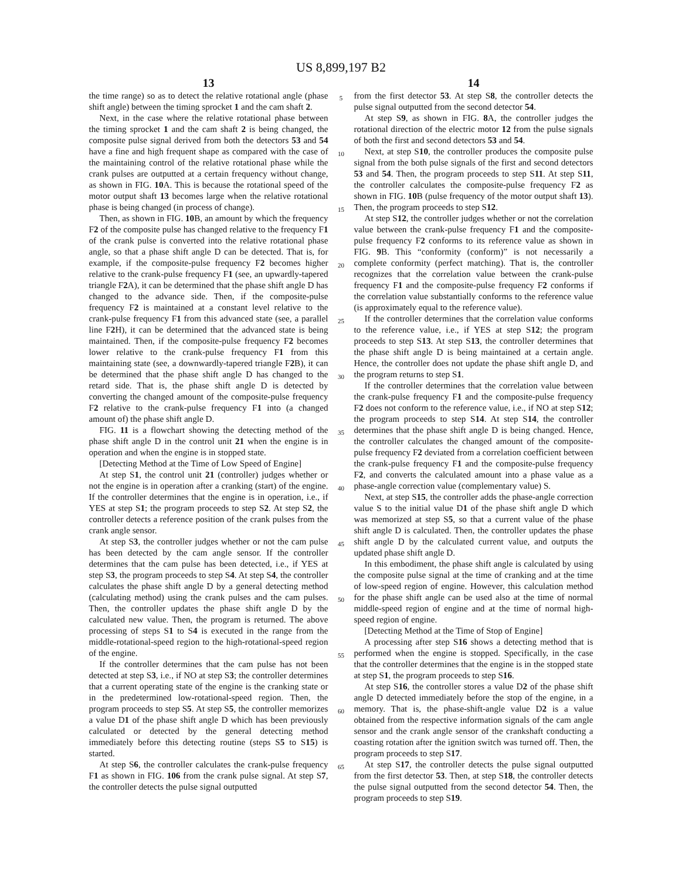US 8,899,197 B2
13
the time range) so as to detect the relative rotational angle (phase shift angle) between the timing sprocket 1 and the cam shaft 2.
Next, in the case where the relative rotational phase between the timing sprocket 1 and the cam shaft 2 is being changed, the composite pulse signal derived from both the detectors 53 and 54 have a fine and high frequent shape as compared with the case of the maintaining control of the relative rotational phase while the crank pulses are outputted at a certain frequency without change, as shown in FIG. 10 A. This is because the rotational speed of the motor output shaft 13 becomes large when the relative rotational phase is being changed (in process of change).
Then, as shown in FIG. 10 B, an amount by which the frequency F2 of the composite pulse has changed relative to the frequency F1 of the crank pulse is converted into the relative rotational phase angle, so that a phase shift angle D can be detected. That is, for example, if the composite-pulse frequency F2 becomes higher relative to the crank-pulse frequency F1 (see, an upwardly-tapered triangle F2 A), it can be determined that the phase shift angle D has changed to the advance side. Then, if the composite-pulse frequency F2 is maintained at a constant level relative to the crank-pulse frequency F1 from this advanced state (see, a parallel line F2 H), it can be determined that the advanced state is being maintained. Then, if the composite-pulse frequency F2 becomes lower relative to the crank-pulse frequency F1 from this maintaining state (see, a downwardly-tapered triangle F2 B), it can be determined that the phase shift angle D has changed to the retard side. That is, the phase shift angle D is detected by converting the changed amount of the composite-pulse frequency F2 relative to the crank-pulse frequency F1 into (a changed amount of) the phase shift angle D.
FIG. 11 is a flowchart showing the detecting method of the phase shift angle D in the control unit 21 when the engine is in operation and when the engine is in stopped state.
[Detecting Method at the Time of Low Speed of Engine]
At step S1, the control unit 21 (controller) judges whether or not the engine is in operation after a cranking (start) of the engine. If the controller determines that the engine is in operation, i.e., if YES at step S1; the program proceeds to step S2. At step S2, the controller detects a reference position of the crank pulses from the crank angle sensor.
At step S3, the controller judges whether or not the cam pulse has been detected by the cam angle sensor. If the controller determines that the cam pulse has been detected, i.e., if YES at step S3, the program proceeds to step S4. At step S4, the controller calculates the phase shift angle D by a general detecting method (calculating method) using the crank pulses and the cam pulses. Then, the controller updates the phase shift angle D by the calculated new value. Then, the program is returned. The above processing of steps S1 to S4 is executed in the range from the middle-rotational-speed region to the high-rotational-speed region of the engine.
If the controller determines that the cam pulse has not been detected at step S3, i.e., if NO at step S3; the controller determines that a current operating state of the engine is the cranking state or in the predetermined low-rotational-speed region. Then, the program proceeds to step S5. At step S5, the controller memorizes a value D1 of the phase shift angle D which has been previously calculated or detected by the general detecting method immediately before this detecting routine (steps S5 to S15) is started.
At step S6, the controller calculates the crank-pulse frequency F1 as shown in FIG. 106 from the crank pulse signal. At step S7, the controller detects the pulse signal outputted
5
10
15
20
25
30
35
40
45
50
55
60
65
14
from the first detector 53. At step S8, the controller detects the pulse signal outputted from the second detector 54.
At step S9, as shown in FIG. 8 A, the controller judges the rotational direction of the electric motor 12 from the pulse signals of both the first and second detectors 53 and 54.
Next, at step S10, the controller produces the composite pulse signal from the both pulse signals of the first and second detectors 53 and 54. Then, the program proceeds to step S11. At step S11, the controller calculates the composite-pulse frequency F2 as shown in FIG. 10 B (pulse frequency of the motor output shaft 13). Then, the program proceeds to step S12.
At step S12, the controller judges whether or not the correlation value between the crank-pulse frequency F1 and the composite-pulse frequency F2 conforms to its reference value as shown in FIG. 9 B. This “conformity (conform)” is not necessarily a complete conformity (perfect matching). That is, the controller recognizes that the correlation value between the crank-pulse frequency F1 and the composite-pulse frequency F2 conforms if the correlation value substantially conforms to the reference value (is approximately equal to the reference value).
If the controller determines that the correlation value conforms to the reference value, i.e., if YES at step S12; the program proceeds to step S13. At step S13, the controller determines that the phase shift angle D is being maintained at a certain angle. Hence, the controller does not update the phase shift angle D, and the program returns to step S1.
If the controller determines that the correlation value between the crank-pulse frequency F1 and the composite-pulse frequency F2 does not conform to the reference value, i.e., if NO at step S12; the program proceeds to step S14. At step S14, the controller determines that the phase shift angle D is being changed. Hence, the controller calculates the changed amount of the composite-pulse frequency F2 deviated from a correlation coefficient between the crank-pulse frequency F1 and the composite-pulse frequency F2, and converts the calculated amount into a phase value as a phase-angle correction value (complementary value) S.
Next, at step S15, the controller adds the phase-angle correction value S to the initial value D1 of the phase shift angle D which was memorized at step S5, so that a current value of the phase shift angle D is calculated. Then, the controller updates the phase shift angle D by the calculated current value, and outputs the updated phase shift angle D.
In this embodiment, the phase shift angle is calculated by using the composite pulse signal at the time of cranking and at the time of low-speed region of engine. However, this calculation method for the phase shift angle can be used also at the time of normal middle-speed region of engine and at the time of normal high-speed region of engine.
[Detecting Method at the Time of Stop of Engine]
A processing after step S16 shows a detecting method that is performed when the engine is stopped. Specifically, in the case that the controller determines that the engine is in the stopped state at step S1, the program proceeds to step S16.
At step S16, the controller stores a value D2 of the phase shift angle D detected immediately before the stop of the engine, in a memory. That is, the phase-shift-angle value D2 is a value obtained from the respective information signals of the cam angle sensor and the crank angle sensor of the crankshaft conducting a coasting rotation after the ignition switch was turned off. Then, the program proceeds to step S17.
At step S17, the controller detects the pulse signal outputted from the first detector 53. Then, at step S18, the controller detects the pulse signal outputted from the second detector 54. Then, the program proceeds to step S19.